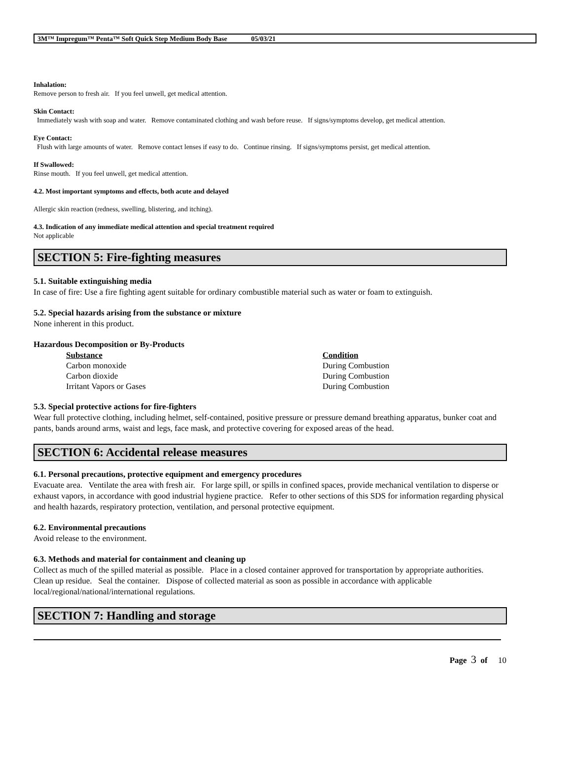3M™ Impregum™ Penta™ Soft Quick Step Medium Body Base 05/03/21
Inhalation:
Remove person to fresh air. If you feel unwell, get medical attention.
Skin Contact:
Immediately wash with soap and water. Remove contaminated clothing and wash before reuse. If signs/symptoms develop, get medical attention.
Eye Contact:
Flush with large amounts of water. Remove contact lenses if easy to do. Continue rinsing. If signs/symptoms persist, get medical attention.
If Swallowed:
Rinse mouth. If you feel unwell, get medical attention.
4.2. Most important symptoms and effects, both acute and delayed
Allergic skin reaction (redness, swelling, blistering, and itching).
4.3. Indication of any immediate medical attention and special treatment required
Not applicable
SECTION 5: Fire-fighting measures
5.1. Suitable extinguishing media
In case of fire: Use a fire fighting agent suitable for ordinary combustible material such as water or foam to extinguish.
5.2. Special hazards arising from the substance or mixture
None inherent in this product.
Hazardous Decomposition or By-Products
| Substance | Condition |
| --- | --- |
| Carbon monoxide | During Combustion |
| Carbon dioxide | During Combustion |
| Irritant Vapors or Gases | During Combustion |
5.3. Special protective actions for fire-fighters
Wear full protective clothing, including helmet, self-contained, positive pressure or pressure demand breathing apparatus, bunker coat and pants, bands around arms, waist and legs, face mask, and protective covering for exposed areas of the head.
SECTION 6: Accidental release measures
6.1. Personal precautions, protective equipment and emergency procedures
Evacuate area. Ventilate the area with fresh air. For large spill, or spills in confined spaces, provide mechanical ventilation to disperse or exhaust vapors, in accordance with good industrial hygiene practice. Refer to other sections of this SDS for information regarding physical and health hazards, respiratory protection, ventilation, and personal protective equipment.
6.2. Environmental precautions
Avoid release to the environment.
6.3. Methods and material for containment and cleaning up
Collect as much of the spilled material as possible. Place in a closed container approved for transportation by appropriate authorities. Clean up residue. Seal the container. Dispose of collected material as soon as possible in accordance with applicable local/regional/national/international regulations.
SECTION 7: Handling and storage
Page 3 of 10